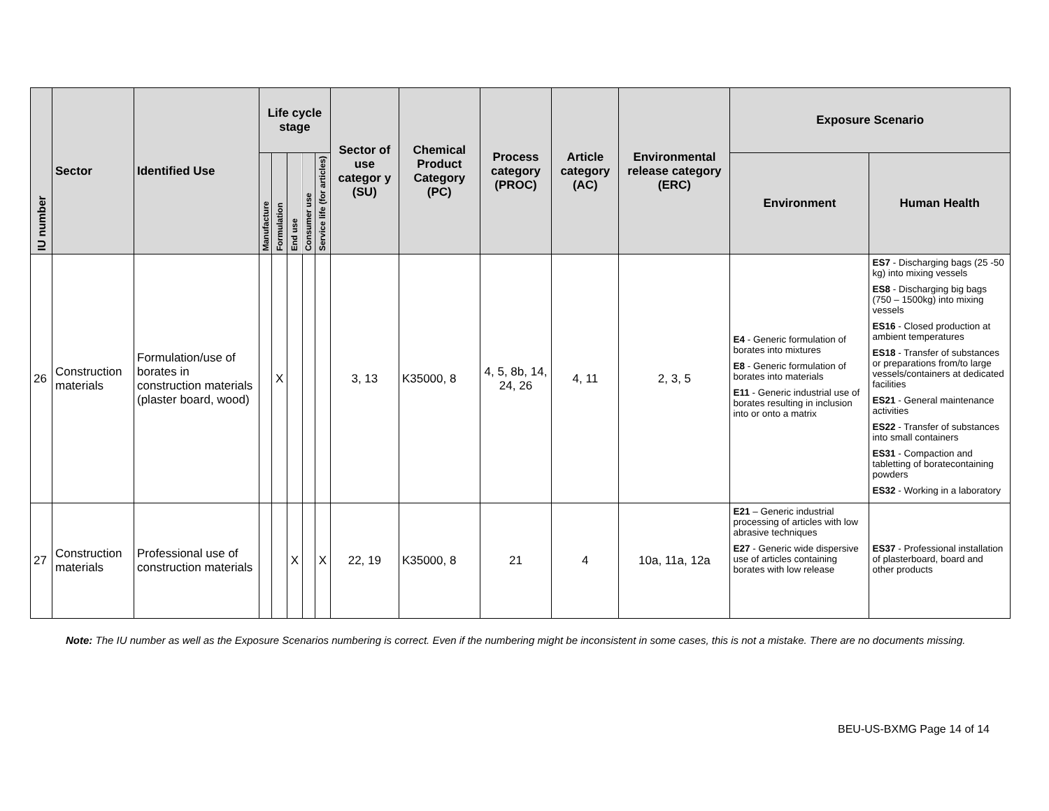| IU number | Sector | Identified Use | Life cycle stage | | | | | Sector of use categor y (SU) | Chemical Product Category (PC) | Process category (PROC) | Article category (AC) | Environmental release category (ERC) | Exposure Scenario | |
| --- | --- | --- | --- | --- | --- | --- | --- | --- | --- | --- | --- | --- | --- | --- |
| | | | Manufacture | Formulation | End use | Consumer use | Service life (for articles) | | | | | | Environment | Human Health |
| 26 | Construction materials | Formulation/use of borates in construction materials (plaster board, wood) | | X | | | | 3, 13 | K35000, 8 | 4, 5, 8b, 14, 24, 26 | 4, 11 | 2, 3, 5 | E4 - Generic formulation of borates into mixtures E8 - Generic formulation of borates into materials E11 - Generic industrial use of borates resulting in inclusion into or onto a matrix | ES7 - Discharging bags (25 -50 kg) into mixing vessels ES8 - Discharging big bags (750 – 1500kg) into mixing vessels ES16 - Closed production at ambient temperatures ES18 - Transfer of substances or preparations from/to large vessels/containers at dedicated facilities ES21 - General maintenance activities ES22 - Transfer of substances into small containers ES31 - Compaction and tabletting of boratecontaining powders ES32 - Working in a laboratory |
| 27 | Construction materials | Professional use of construction materials | | | X | | X | 22, 19 | K35000, 8 | 21 | 4 | 10a, 11a, 12a | E21 – Generic industrial processing of articles with low abrasive techniques E27 - Generic wide dispersive use of articles containing borates with low release | ES37 - Professional installation of plasterboard, board and other products |
Note: The IU number as well as the Exposure Scenarios numbering is correct. Even if the numbering might be inconsistent in some cases, this is not a mistake. There are no documents missing.
BEU-US-BXMG Page 14 of 14